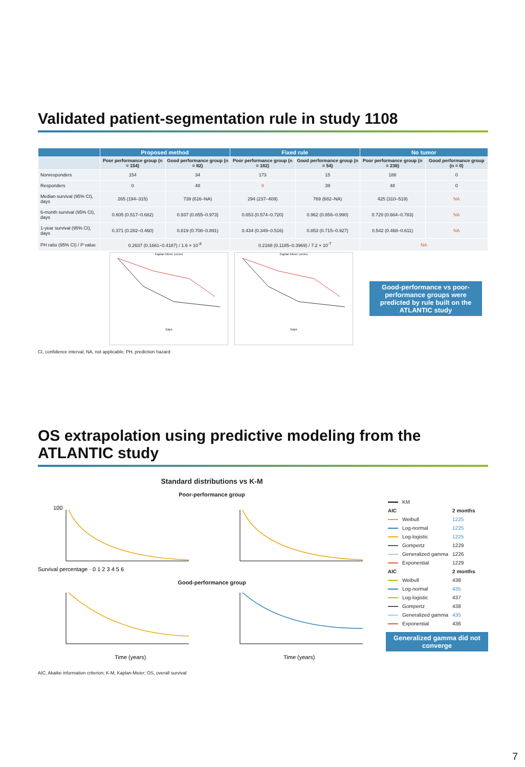Validated patient-segmentation rule in study 1108
| | Proposed method | | Fixed rule | | No tumor | |
| --- | --- | --- | --- | --- | --- | --- |
| | Poor performance group (n = 154) | Good performance group (n = 82) | Poor performance group (n = 182) | Good performance group (n = 54) | Poor performance group (n = 236) | Good performance group (n = 0) |
| Nonresponders | 154 | 34 | 173 | 15 | 188 | 0 |
| Responders | 0 | 48 | 9 | 39 | 48 | 0 |
| Median survival (95% CI), days | 265 (194–315) | 739 (616–NA) | 294 (237–409) | 769 (682–NA) | 425 (310–519) | NA |
| 6-month survival (95% CI), days | 0.605 (0.517–0.682) | 0.937 (0.855–0.973) | 0.653 (0.574–0.720) | 0.962 (0.856–0.990) | 0.729 (0.664–0.783) | NA |
| 1-year survival (95% CI), days | 0.371 (0.282–0.460) | 0.819 (0.708–0.891) | 0.434 (0.349–0.516) | 0.853 (0.715–0.927) | 0.542 (0.468–0.611) | NA |
| PH ratio (95% CI) / P value | 0.2637 (0.1661–0.4187) / 1.6 × 10<sup>-8</sup> | | 0.2168 (0.1185–0.3969) / 7.2 × 10<sup>-7</sup> | | NA | |
Kaplan Meier curves
Days
Kaplan Meier curves
Days
Good-performance vs poor- performance groups were predicted by rule built on the ATLANTIC study
CI, confidence interval; NA, not applicable; PH, prediction hazard
OS extrapolation using predictive modeling from the ATLANTIC study
Standard distributions vs K-M
Poor-performance group
100
Survival percentage · 0 1 2 3 4 5 6
Good-performance group
Time (years)
Time (years)
| | KM | |
| AIC | | 2 months |
| | Weibull | 1225 |
| | Log-normal | 1225 |
| | Log-logistic | 1225 |
| | Gompertz | 1229 |
| | Generalized gamma | 1226 |
| | Exponential | 1229 |
| AIC | | 2 months |
| | Weibull | 438 |
| | Log-normal | 435 |
| | Log-logistic | 437 |
| | Gompertz | 438 |
| | Generalized gamma | 435 |
| | Exponential | 436 |
Generalized gamma did not converge
AIC, Akaike information criterion; K-M, Kaplan-Meier; OS, overall survival
7